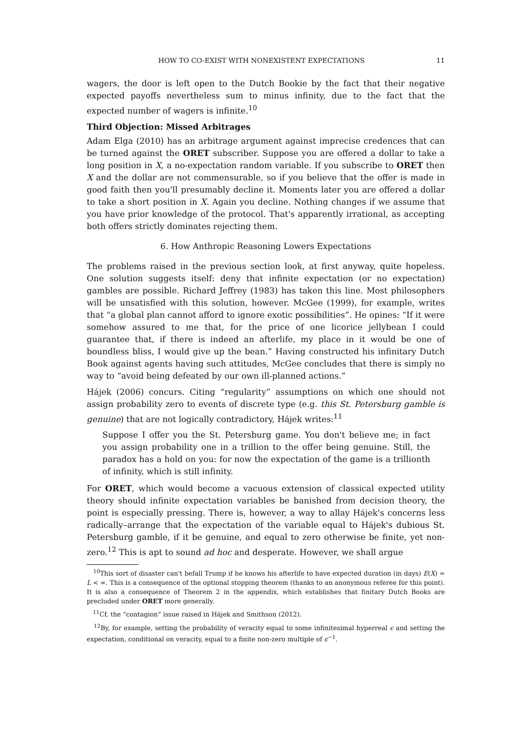HOW TO CO-EXIST WITH NONEXISTENT EXPECTATIONS 11
wagers, the door is left open to the Dutch Bookie by the fact that their negative expected payoffs nevertheless sum to minus infinity, due to the fact that the expected number of wagers is infinite.<sup>10</sup>
Third Objection: Missed Arbitrages
Adam Elga (2010) has an arbitrage argument against imprecise credences that can be turned against the ORET subscriber. Suppose you are offered a dollar to take a long position in X, a no-expectation random variable. If you subscribe to ORET then X and the dollar are not commensurable, so if you believe that the offer is made in good faith then you'll presumably decline it. Moments later you are offered a dollar to take a short position in X. Again you decline. Nothing changes if we assume that you have prior knowledge of the protocol. That's apparently irrational, as accepting both offers strictly dominates rejecting them.
6. How Anthropic Reasoning Lowers Expectations
The problems raised in the previous section look, at first anyway, quite hopeless. One solution suggests itself: deny that infinite expectation (or no expectation) gambles are possible. Richard Jeffrey (1983) has taken this line. Most philosophers will be unsatisfied with this solution, however. McGee (1999), for example, writes that “a global plan cannot afford to ignore exotic possibilities”. He opines: “If it were somehow assured to me that, for the price of one licorice jellybean I could guarantee that, if there is indeed an afterlife, my place in it would be one of boundless bliss, I would give up the bean.” Having constructed his infinitary Dutch Book against agents having such attitudes, McGee concludes that there is simply no way to “avoid being defeated by our own ill-planned actions.”
Hájek (2006) concurs. Citing “regularity” assumptions on which one should not assign probability zero to events of discrete type (e.g. this St. Petersburg gamble is genuine) that are not logically contradictory, Hájek writes:<sup>11</sup>
Suppose I offer you the St. Petersburg game. You don't believe me; in fact you assign probability one in a trillion to the offer being genuine. Still, the paradox has a hold on you: for now the expectation of the game is a trillionth of infinity, which is still infinity.
For ORET, which would become a vacuous extension of classical expected utility theory should infinite expectation variables be banished from decision theory, the point is especially pressing. There is, however, a way to allay Hájek's concerns less radically–arrange that the expectation of the variable equal to Hájek's dubious St. Petersburg gamble, if it be genuine, and equal to zero otherwise be finite, yet non-zero.<sup>12</sup> This is apt to sound ad hoc and desperate. However, we shall argue
<sup>10</sup> This sort of disaster can't befall Trump if he knows his afterlife to have expected duration (in days) E(X) = L < ∞. This is a consequence of the optional stopping theorem (thanks to an anonymous referee for this point). It is also a consequence of Theorem 2 in the appendix, which establishes that finitary Dutch Books are precluded under ORET more generally.
<sup>11</sup> Cf. the “contagion” issue raised in Hájek and Smithson (2012).
<sup>12</sup> By, for example, setting the probability of veracity equal to some infinitesimal hyperreal ϵ and setting the expectation, conditional on veracity, equal to a finite non-zero multiple of ϵ<sup>−1</sup>.